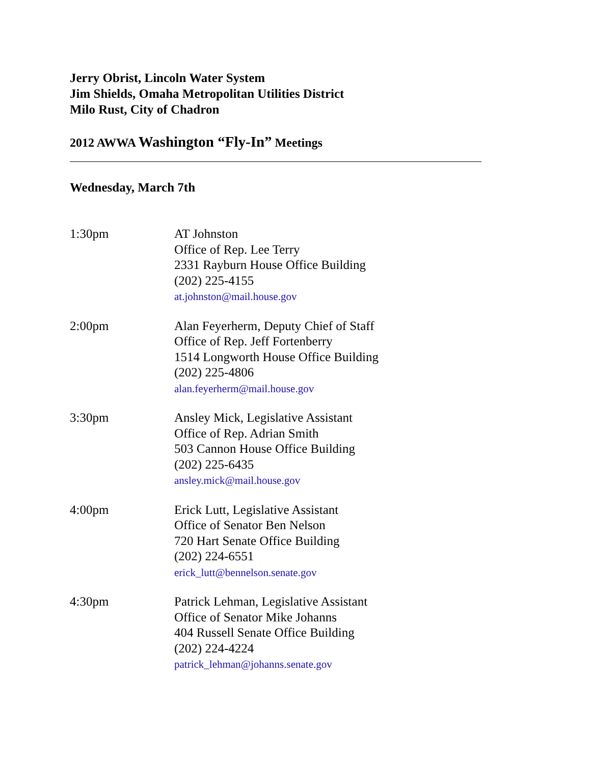Jerry Obrist, Lincoln Water System
Jim Shields, Omaha Metropolitan Utilities District
Milo Rust, City of Chadron
2012 AWWA Washington “Fly-In” Meetings
Wednesday, March 7th
1:30pm AT Johnston
Office of Rep. Lee Terry
2331 Rayburn House Office Building
(202) 225-4155
at.johnston@mail.house.gov
2:00pm Alan Feyerherm, Deputy Chief of Staff
Office of Rep. Jeff Fortenberry
1514 Longworth House Office Building
(202) 225-4806
alan.feyerherm@mail.house.gov
3:30pm Ansley Mick, Legislative Assistant
Office of Rep. Adrian Smith
503 Cannon House Office Building
(202) 225-6435
ansley.mick@mail.house.gov
4:00pm Erick Lutt, Legislative Assistant
Office of Senator Ben Nelson
720 Hart Senate Office Building
(202) 224-6551
erick_lutt@bennelson.senate.gov
4:30pm Patrick Lehman, Legislative Assistant
Office of Senator Mike Johanns
404 Russell Senate Office Building
(202) 224-4224
patrick_lehman@johanns.senate.gov